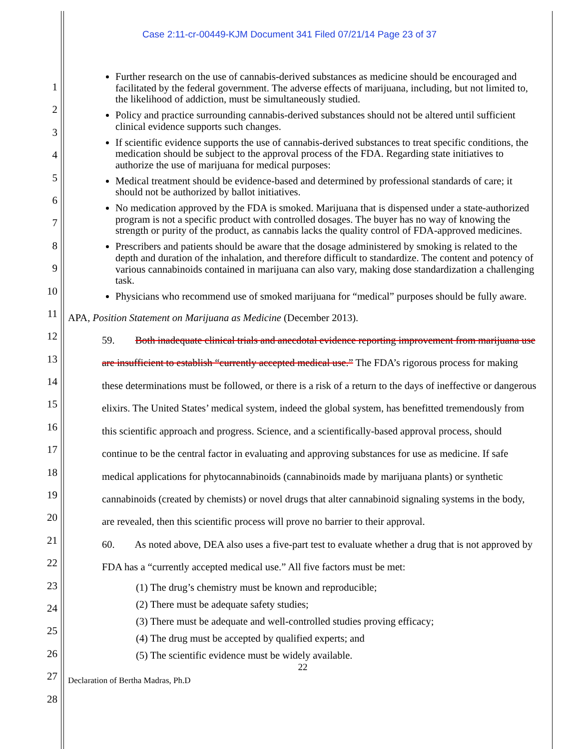Case 2:11-cr-00449-KJM Document 341 Filed 07/21/14 Page 23 of 37
1
2
3
4
5
6
7
8
9
10
11
12
13
14
15
16
17
18
19
20
21
22
23
24
25
26
27
28
Further research on the use of cannabis-derived substances as medicine should be encouraged and facilitated by the federal government. The adverse effects of marijuana, including, but not limited to, the likelihood of addiction, must be simultaneously studied.
Policy and practice surrounding cannabis-derived substances should not be altered until sufficient clinical evidence supports such changes.
If scientific evidence supports the use of cannabis-derived substances to treat specific conditions, the medication should be subject to the approval process of the FDA. Regarding state initiatives to authorize the use of marijuana for medical purposes:
Medical treatment should be evidence-based and determined by professional standards of care; it should not be authorized by ballot initiatives.
No medication approved by the FDA is smoked. Marijuana that is dispensed under a state-authorized program is not a specific product with controlled dosages. The buyer has no way of knowing the strength or purity of the product, as cannabis lacks the quality control of FDA-approved medicines.
Prescribers and patients should be aware that the dosage administered by smoking is related to the depth and duration of the inhalation, and therefore difficult to standardize. The content and potency of various cannabinoids contained in marijuana can also vary, making dose standardization a challenging task.
Physicians who recommend use of smoked marijuana for “medical” purposes should be fully aware.
APA, Position Statement on Marijuana as Medicine (December 2013).
59. Both inadequate clinical trials and anecdotal evidence reporting improvement from marijuana use are insufficient to establish “currently accepted medical use.” The FDA’s rigorous process for making these determinations must be followed, or there is a risk of a return to the days of ineffective or dangerous elixirs. The United States’ medical system, indeed the global system, has benefitted tremendously from this scientific approach and progress. Science, and a scientifically-based approval process, should continue to be the central factor in evaluating and approving substances for use as medicine. If safe medical applications for phytocannabinoids (cannabinoids made by marijuana plants) or synthetic cannabinoids (created by chemists) or novel drugs that alter cannabinoid signaling systems in the body, are revealed, then this scientific process will prove no barrier to their approval.
60. As noted above, DEA also uses a five-part test to evaluate whether a drug that is not approved by FDA has a “currently accepted medical use.” All five factors must be met:
(1) The drug’s chemistry must be known and reproducible;
(2) There must be adequate safety studies;
(3) There must be adequate and well-controlled studies proving efficacy;
(4) The drug must be accepted by qualified experts; and
(5) The scientific evidence must be widely available.
22
Declaration of Bertha Madras, Ph.D